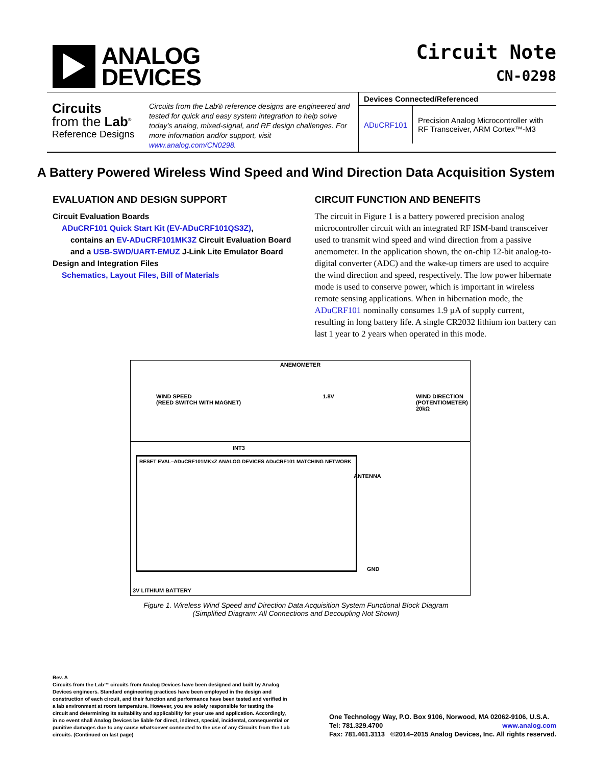ANALOG
DEVICES
Circuit Note
CN-0298
Circuits
from the Lab<sup>®</sup>
Reference Designs
Circuits from the Lab® reference designs are engineered and tested for quick and easy system integration to help solve today's analog, mixed-signal, and RF design challenges. For more information and/or support, visit www.analog.com/CN0298.
| Devices Connected/Referenced | |
| --- | --- |
| ADuCRF101 | Precision Analog Microcontroller with RF Transceiver, ARM Cortex™-M3 |
A Battery Powered Wireless Wind Speed and Wind Direction Data Acquisition System
EVALUATION AND DESIGN SUPPORT
Circuit Evaluation Boards
ADuCRF101 Quick Start Kit (EV-ADuCRF101QS3Z),
contains an EV-ADuCRF101MK3Z Circuit Evaluation Board
and a USB-SWD/UART-EMUZ J-Link Lite Emulator Board
Design and Integration Files
Schematics, Layout Files, Bill of Materials
CIRCUIT FUNCTION AND BENEFITS
The circuit in Figure 1 is a battery powered precision analog microcontroller circuit with an integrated RF ISM-band transceiver used to transmit wind speed and wind direction from a passive anemometer. In the application shown, the on-chip 12-bit analog-to-digital converter (ADC) and the wake-up timers are used to acquire the wind direction and speed, respectively. The low power hibernate mode is used to conserve power, which is important in wireless remote sensing applications. When in hibernation mode, the ADuCRF101 nominally consumes 1.9 µA of supply current, resulting in long battery life. A single CR2032 lithium ion battery can last 1 year to 2 years when operated in this mode.
ANEMOMETER
WIND SPEED
(REED SWITCH WITH MAGNET) 1.8V WIND DIRECTION
(POTENTIOMETER)
20kΩ
RESET EVAL–ADuCRF101MKxZ ANALOG DEVICES ADuCRF101 MATCHING NETWORK
INT3
ANTENNA
GND
3V LITHIUM BATTERY
Figure 1. Wireless Wind Speed and Direction Data Acquisition System Functional Block Diagram
(Simplified Diagram: All Connections and Decoupling Not Shown)
Rev. A
Circuits from the Lab™ circuits from Analog Devices have been designed and built by Analog Devices engineers. Standard engineering practices have been employed in the design and construction of each circuit, and their function and performance have been tested and verified in a lab environment at room temperature. However, you are solely responsible for testing the circuit and determining its suitability and applicability for your use and application. Accordingly, in no event shall Analog Devices be liable for direct, indirect, special, incidental, consequential or punitive damages due to any cause whatsoever connected to the use of any Circuits from the Lab circuits. (Continued on last page)
One Technology Way, P.O. Box 9106, Norwood, MA 02062-9106, U.S.A.
Tel: 781.329.4700 www.analog.com
Fax: 781.461.3113 ©2014–2015 Analog Devices, Inc. All rights reserved.